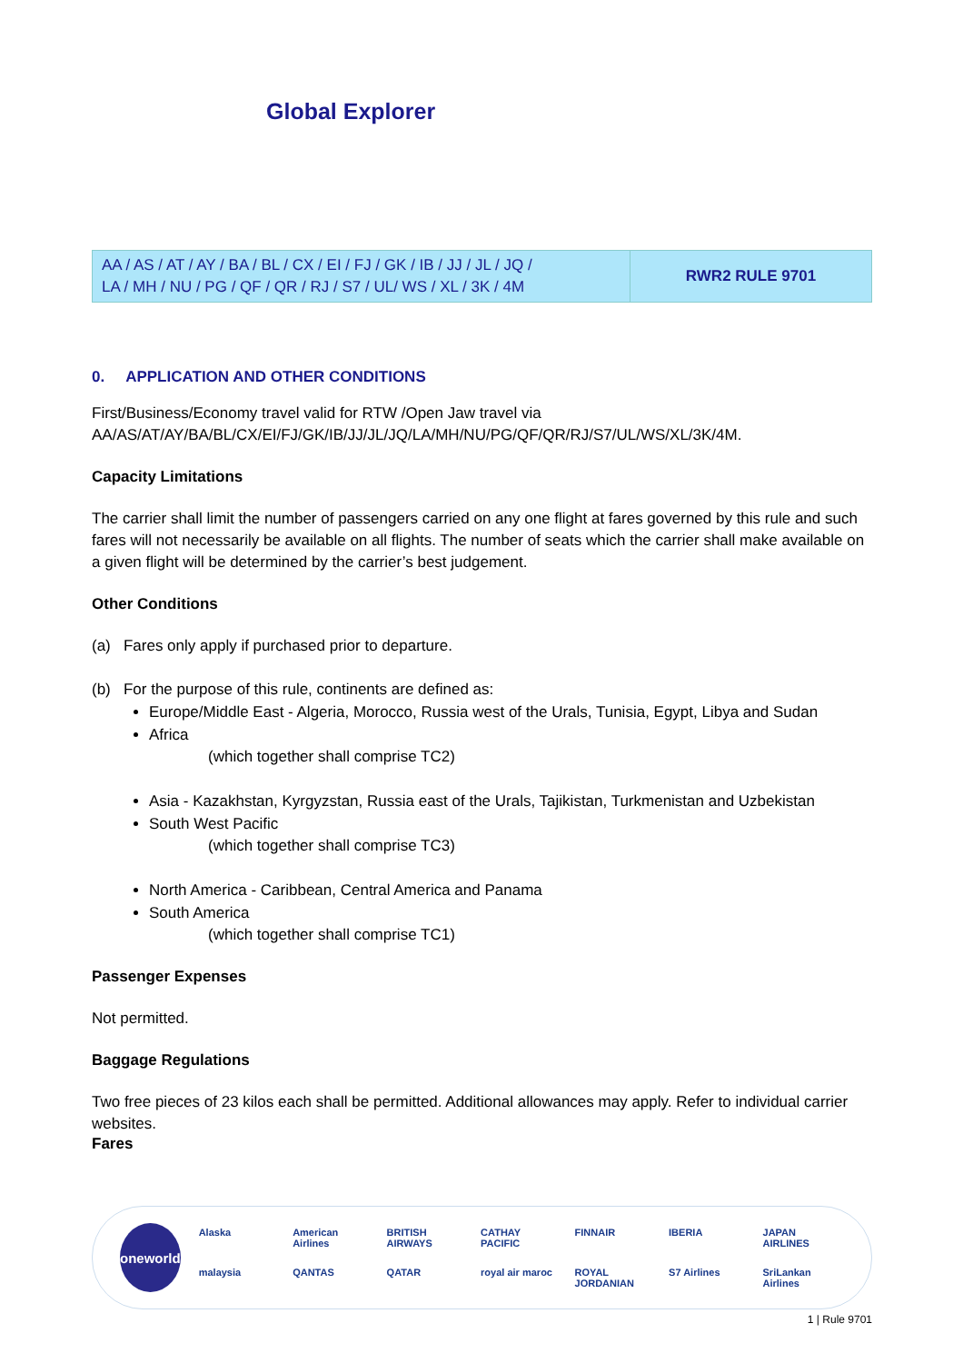Global Explorer
| AA / AS / AT / AY / BA / BL / CX / EI / FJ / GK / IB / JJ / JL / JQ / LA / MH / NU / PG / QF / QR / RJ / S7 / UL/ WS / XL / 3K / 4M | RWR2 RULE 9701 |
0. APPLICATION AND OTHER CONDITIONS
First/Business/Economy travel valid for RTW /Open Jaw travel via
AA/AS/AT/AY/BA/BL/CX/EI/FJ/GK/IB/JJ/JL/JQ/LA/MH/NU/PG/QF/QR/RJ/S7/UL/WS/XL/3K/4M.
Capacity Limitations
The carrier shall limit the number of passengers carried on any one flight at fares governed by this rule and such fares will not necessarily be available on all flights. The number of seats which the carrier shall make available on a given flight will be determined by the carrier’s best judgement.
Other Conditions
(a) Fares only apply if purchased prior to departure.
(b) For the purpose of this rule, continents are defined as:
Europe/Middle East - Algeria, Morocco, Russia west of the Urals, Tunisia, Egypt, Libya and Sudan
Africa
(which together shall comprise TC2)
Asia - Kazakhstan, Kyrgyzstan, Russia east of the Urals, Tajikistan, Turkmenistan and Uzbekistan
South West Pacific
(which together shall comprise TC3)
North America - Caribbean, Central America and Panama
South America
(which together shall comprise TC1)
Passenger Expenses
Not permitted.
Baggage Regulations
Two free pieces of 23 kilos each shall be permitted. Additional allowances may apply. Refer to individual carrier websites.
Fares
oneworld
Alaska American Airlines BRITISH AIRWAYS CATHAY PACIFIC FINNAIR IBERIA JAPAN AIRLINES malaysia QANTAS QATAR royal air maroc ROYAL JORDANIAN S7 Airlines SriLankan Airlines
1 | Rule 9701